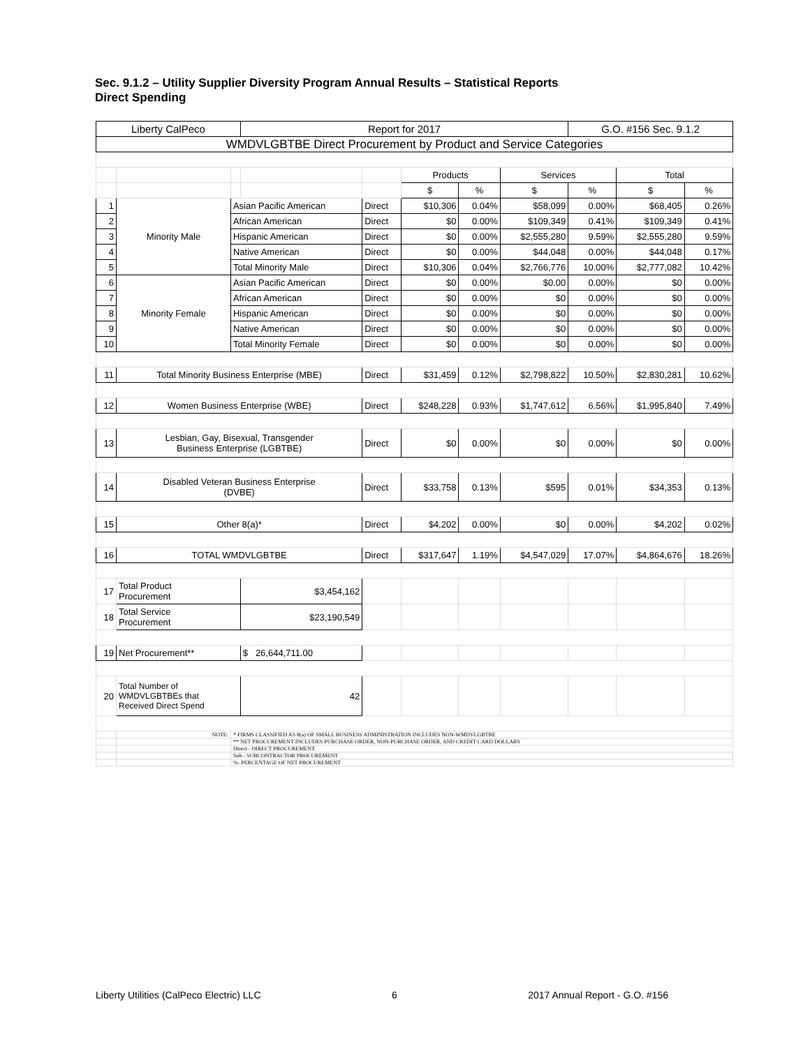Sec. 9.1.2 – Utility Supplier Diversity Program Annual Results – Statistical Reports
Direct Spending
| Liberty CalPeco | | | Report for 2017 | | | | | G.O. #156 Sec. 9.1.2 | | |
| WMDVLGBTBE Direct Procurement by Product and Service Categories | | | | | | | | | | |
| | | | | | Products | | Services | | Total | |
| | | | | | $ | % | $ | % | $ | % |
| 1 | Minority Male | Asian Pacific American | | Direct | $10,306 | 0.04% | $58,099 | 0.00% | $68,405 | 0.26% |
| 2 | | African American | | Direct | $0 | 0.00% | $109,349 | 0.41% | $109,349 | 0.41% |
| 3 | | Hispanic American | | Direct | $0 | 0.00% | $2,555,280 | 9.59% | $2,555,280 | 9.59% |
| 4 | | Native American | | Direct | $0 | 0.00% | $44,048 | 0.00% | $44,048 | 0.17% |
| 5 | | Total Minority Male | | Direct | $10,306 | 0.04% | $2,766,776 | 10.00% | $2,777,082 | 10.42% |
| 6 | Minority Female | Asian Pacific American | | Direct | $0 | 0.00% | $0.00 | 0.00% | $0 | 0.00% |
| 7 | | African American | | Direct | $0 | 0.00% | $0 | 0.00% | $0 | 0.00% |
| 8 | | Hispanic American | | Direct | $0 | 0.00% | $0 | 0.00% | $0 | 0.00% |
| 9 | | Native American | | Direct | $0 | 0.00% | $0 | 0.00% | $0 | 0.00% |
| 10 | | Total Minority Female | | Direct | $0 | 0.00% | $0 | 0.00% | $0 | 0.00% |
| 11 | Total Minority Business Enterprise (MBE) | | | Direct | $31,459 | 0.12% | $2,798,822 | 10.50% | $2,830,281 | 10.62% |
| 12 | Women Business Enterprise (WBE) | | | Direct | $248,228 | 0.93% | $1,747,612 | 6.56% | $1,995,840 | 7.49% |
| 13 | Lesbian, Gay, Bisexual, Transgender Business Enterprise (LGBTBE) | | | Direct | $0 | 0.00% | $0 | 0.00% | $0 | 0.00% |
| 14 | Disabled Veteran Business Enterprise (DVBE) | | | Direct | $33,758 | 0.13% | $595 | 0.01% | $34,353 | 0.13% |
| 15 | Other 8(a)* | | | Direct | $4,202 | 0.00% | $0 | 0.00% | $4,202 | 0.02% |
| 16 | TOTAL WMDVLGBTBE | | | Direct | $317,647 | 1.19% | $4,547,029 | 17.07% | $4,864,676 | 18.26% |
| 17 | Total Product Procurement | | $3,454,162 | | | | | | | |
| 18 | Total Service Procurement | | $23,190,549 | | | | | | | |
| 19 | Net Procurement** | | $ 26,644,711.00 | | | | | | | |
| 20 | Total Number of WMDVLGBTBEs that Received Direct Spend | | 42 | | | | | | | |
| | NOTE: | * FIRMS CLASSIFIED AS 8(a) OF SMALL BUSINESS ADMINISTRATION INCLUDES NON-WMDVLGBTBE | | | | | | | | |
| | | ** NET PROCUREMENT INCLUDES PURCHASE ORDER, NON-PURCHASE ORDER, AND CREDIT CARD DOLLARS | | | | | | | | |
| | | Direct - DIRECT PROCUREMENT | | | | | | | | |
| | | Sub - SUBCONTRACTOR PROCUREMENT | | | | | | | | |
| | | %- PERCENTAGE OF NET PROCUREMENT | | | | | | | | |
Liberty Utilities (CalPeco Electric) LLC 6 2017 Annual Report - G.O. #156